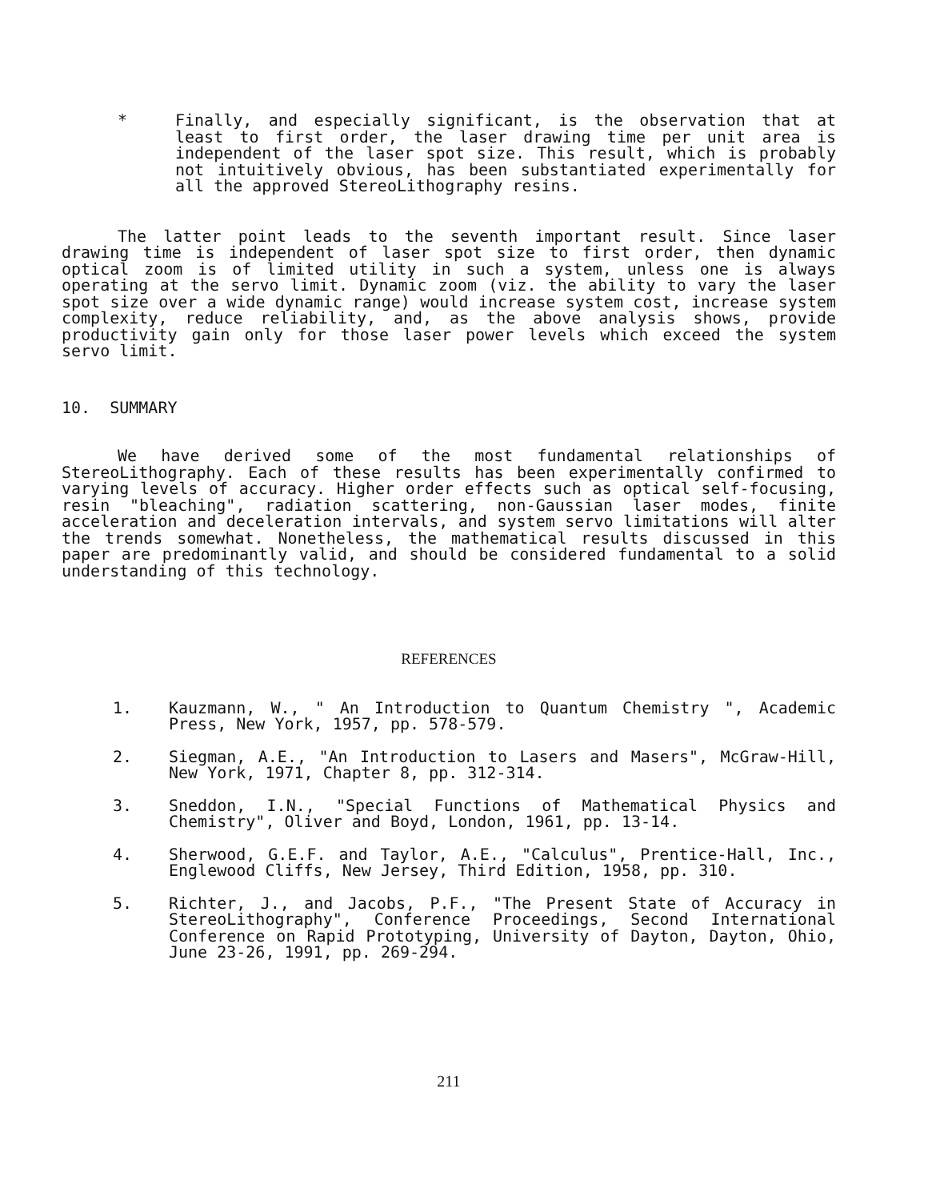* Finally, and especially significant, is the observation that at least to first order, the laser drawing time per unit area is independent of the laser spot size. This result, which is probably not intuitively obvious, has been substantiated experimentally for all the approved StereoLithography resins.
The latter point leads to the seventh important result. Since laser drawing time is independent of laser spot size to first order, then dynamic optical zoom is of limited utility in such a system, unless one is always operating at the servo limit. Dynamic zoom (viz. the ability to vary the laser spot size over a wide dynamic range) would increase system cost, increase system complexity, reduce reliability, and, as the above analysis shows, provide productivity gain only for those laser power levels which exceed the system servo limit.
10. SUMMARY
We have derived some of the most fundamental relationships of StereoLithography. Each of these results has been experimentally confirmed to varying levels of accuracy. Higher order effects such as optical self-focusing, resin "bleaching", radiation scattering, non-Gaussian laser modes, finite acceleration and deceleration intervals, and system servo limitations will alter the trends somewhat. Nonetheless, the mathematical results discussed in this paper are predominantly valid, and should be considered fundamental to a solid understanding of this technology.
REFERENCES
1. Kauzmann, W., " An Introduction to Quantum Chemistry ", Academic Press, New York, 1957, pp. 578-579.
2. Siegman, A.E., "An Introduction to Lasers and Masers", McGraw-Hill, New York, 1971, Chapter 8, pp. 312-314.
3. Sneddon, I.N., "Special Functions of Mathematical Physics and Chemistry", Oliver and Boyd, London, 1961, pp. 13-14.
4. Sherwood, G.E.F. and Taylor, A.E., "Calculus", Prentice-Hall, Inc., Englewood Cliffs, New Jersey, Third Edition, 1958, pp. 310.
5. Richter, J., and Jacobs, P.F., "The Present State of Accuracy in StereoLithography", Conference Proceedings, Second International Conference on Rapid Prototyping, University of Dayton, Dayton, Ohio, June 23-26, 1991, pp. 269-294.
211